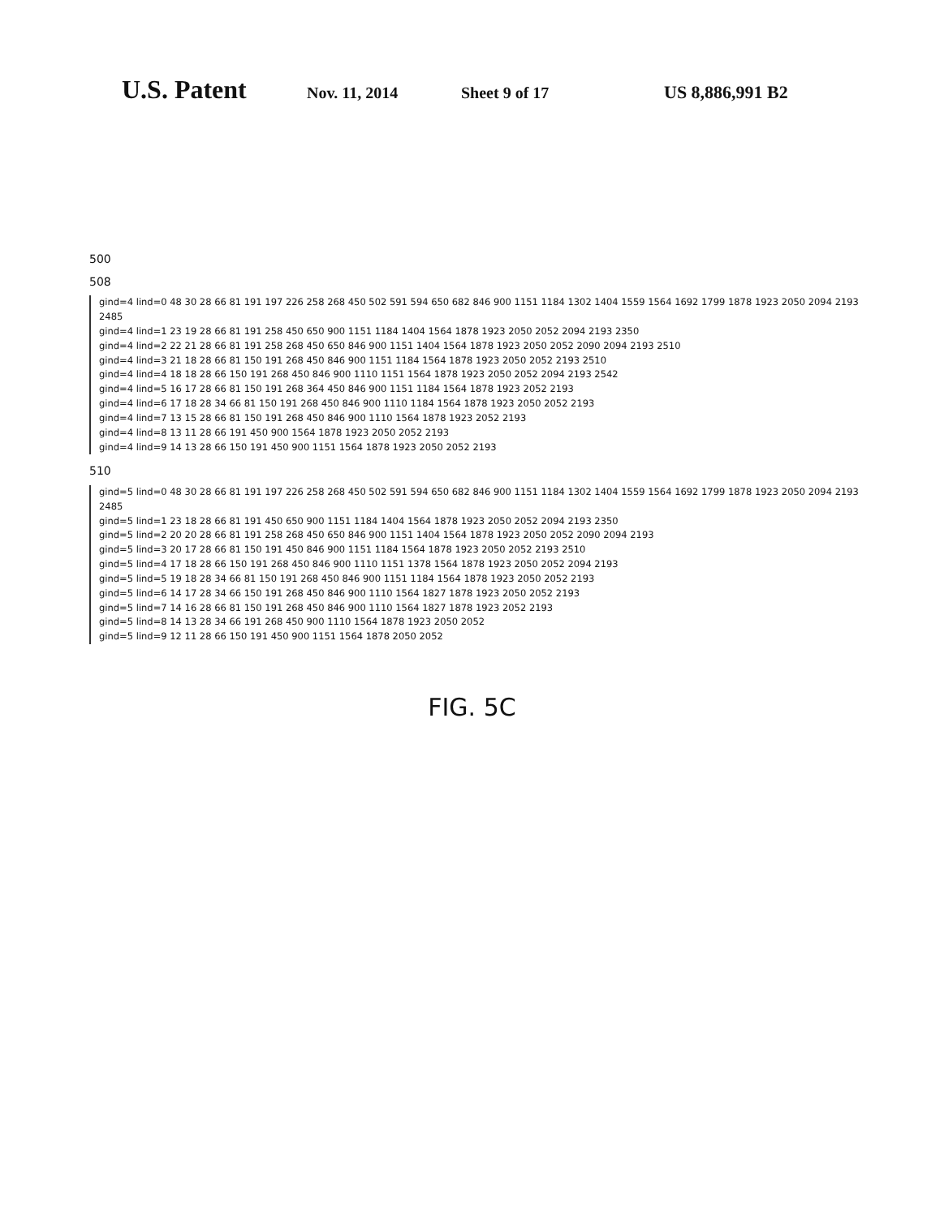U.S. Patent Nov. 11, 2014 Sheet 9 of 17 US 8,886,991 B2
500
508
gind=4 lind=0 48 30 28 66 81 191 197 226 258 268 450 502 591 594 650 682 846 900 1151 1184 1302 1404 1559 1564 1692 1799 1878 1923 2050 2094 2193 2485
gind=4 lind=1 23 19 28 66 81 191 258 450 650 900 1151 1184 1404 1564 1878 1923 2050 2052 2094 2193 2350
gind=4 lind=2 22 21 28 66 81 191 258 268 450 650 846 900 1151 1404 1564 1878 1923 2050 2052 2090 2094 2193 2510
gind=4 lind=3 21 18 28 66 81 150 191 268 450 846 900 1151 1184 1564 1878 1923 2050 2052 2193 2510
gind=4 lind=4 18 18 28 66 150 191 268 450 846 900 1110 1151 1564 1878 1923 2050 2052 2094 2193 2542
gind=4 lind=5 16 17 28 66 81 150 191 268 364 450 846 900 1151 1184 1564 1878 1923 2052 2193
gind=4 lind=6 17 18 28 34 66 81 150 191 268 450 846 900 1110 1184 1564 1878 1923 2050 2052 2193
gind=4 lind=7 13 15 28 66 81 150 191 268 450 846 900 1110 1564 1878 1923 2052 2193
gind=4 lind=8 13 11 28 66 191 450 900 1564 1878 1923 2050 2052 2193
gind=4 lind=9 14 13 28 66 150 191 450 900 1151 1564 1878 1923 2050 2052 2193
510
gind=5 lind=0 48 30 28 66 81 191 197 226 258 268 450 502 591 594 650 682 846 900 1151 1184 1302 1404 1559 1564 1692 1799 1878 1923 2050 2094 2193 2485
gind=5 lind=1 23 18 28 66 81 191 450 650 900 1151 1184 1404 1564 1878 1923 2050 2052 2094 2193 2350
gind=5 lind=2 20 20 28 66 81 191 258 268 450 650 846 900 1151 1404 1564 1878 1923 2050 2052 2090 2094 2193
gind=5 lind=3 20 17 28 66 81 150 191 450 846 900 1151 1184 1564 1878 1923 2050 2052 2193 2510
gind=5 lind=4 17 18 28 66 150 191 268 450 846 900 1110 1151 1378 1564 1878 1923 2050 2052 2094 2193
gind=5 lind=5 19 18 28 34 66 81 150 191 268 450 846 900 1151 1184 1564 1878 1923 2050 2052 2193
gind=5 lind=6 14 17 28 34 66 150 191 268 450 846 900 1110 1564 1827 1878 1923 2050 2052 2193
gind=5 lind=7 14 16 28 66 81 150 191 268 450 846 900 1110 1564 1827 1878 1923 2052 2193
gind=5 lind=8 14 13 28 34 66 191 268 450 900 1110 1564 1878 1923 2050 2052
gind=5 lind=9 12 11 28 66 150 191 450 900 1151 1564 1878 2050 2052
FIG. 5C